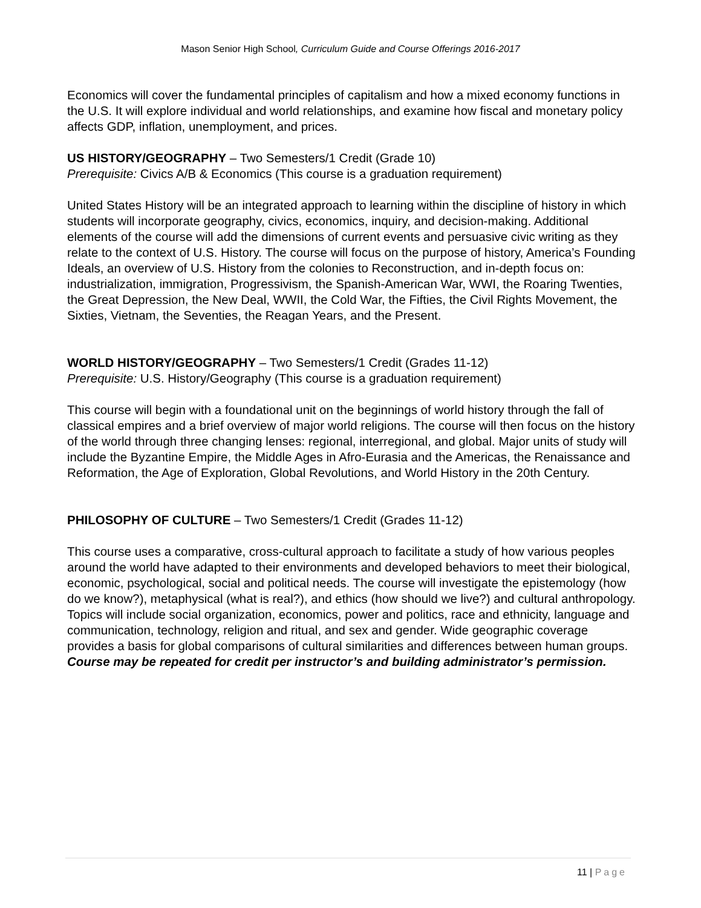Mason Senior High School, Curriculum Guide and Course Offerings 2016-2017
Economics will cover the fundamental principles of capitalism and how a mixed economy functions in the U.S. It will explore individual and world relationships, and examine how fiscal and monetary policy affects GDP, inflation, unemployment, and prices.
US HISTORY/GEOGRAPHY – Two Semesters/1 Credit (Grade 10)
Prerequisite: Civics A/B & Economics (This course is a graduation requirement)
United States History will be an integrated approach to learning within the discipline of history in which students will incorporate geography, civics, economics, inquiry, and decision-making. Additional elements of the course will add the dimensions of current events and persuasive civic writing as they relate to the context of U.S. History. The course will focus on the purpose of history, America’s Founding Ideals, an overview of U.S. History from the colonies to Reconstruction, and in-depth focus on: industrialization, immigration, Progressivism, the Spanish-American War, WWI, the Roaring Twenties, the Great Depression, the New Deal, WWII, the Cold War, the Fifties, the Civil Rights Movement, the Sixties, Vietnam, the Seventies, the Reagan Years, and the Present.
WORLD HISTORY/GEOGRAPHY – Two Semesters/1 Credit (Grades 11-12)
Prerequisite: U.S. History/Geography (This course is a graduation requirement)
This course will begin with a foundational unit on the beginnings of world history through the fall of classical empires and a brief overview of major world religions. The course will then focus on the history of the world through three changing lenses: regional, interregional, and global. Major units of study will include the Byzantine Empire, the Middle Ages in Afro-Eurasia and the Americas, the Renaissance and Reformation, the Age of Exploration, Global Revolutions, and World History in the 20th Century.
PHILOSOPHY OF CULTURE – Two Semesters/1 Credit (Grades 11-12)
This course uses a comparative, cross-cultural approach to facilitate a study of how various peoples around the world have adapted to their environments and developed behaviors to meet their biological, economic, psychological, social and political needs. The course will investigate the epistemology (how do we know?), metaphysical (what is real?), and ethics (how should we live?) and cultural anthropology. Topics will include social organization, economics, power and politics, race and ethnicity, language and communication, technology, religion and ritual, and sex and gender. Wide geographic coverage provides a basis for global comparisons of cultural similarities and differences between human groups. Course may be repeated for credit per instructor’s and building administrator’s permission.
11 | Page